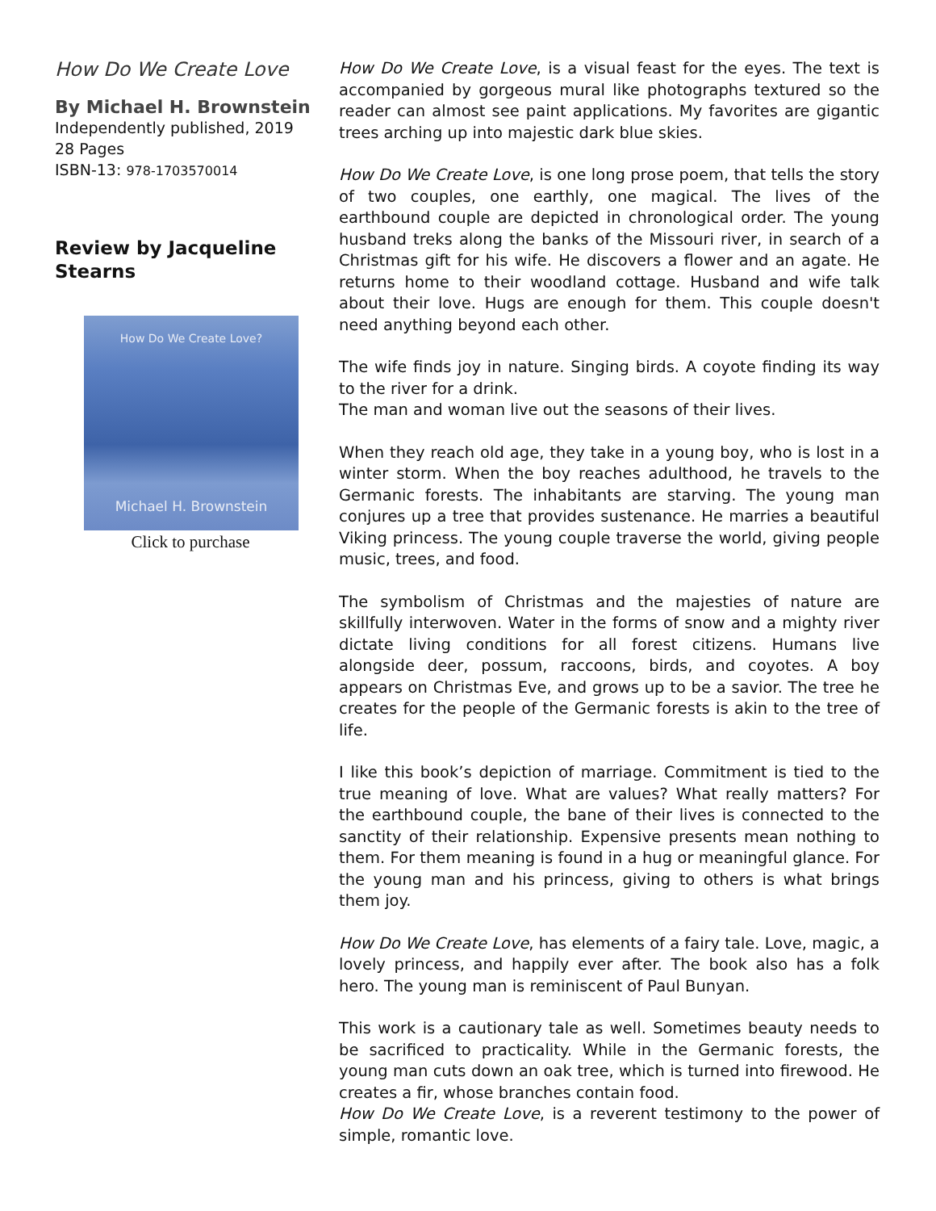How Do We Create Love
By Michael H. Brownstein
Independently published, 2019
28 Pages
ISBN-13: 978-1703570014
Review by Jacqueline Stearns
How Do We Create Love?
Michael H. Brownstein
Click to purchase
How Do We Create Love, is a visual feast for the eyes. The text is accompanied by gorgeous mural like photographs textured so the reader can almost see paint applications. My favorites are gigantic trees arching up into majestic dark blue skies.
How Do We Create Love, is one long prose poem, that tells the story of two couples, one earthly, one magical. The lives of the earthbound couple are depicted in chronological order. The young husband treks along the banks of the Missouri river, in search of a Christmas gift for his wife. He discovers a flower and an agate. He returns home to their woodland cottage. Husband and wife talk about their love. Hugs are enough for them. This couple doesn't need anything beyond each other.
The wife finds joy in nature. Singing birds. A coyote finding its way to the river for a drink.
The man and woman live out the seasons of their lives.
When they reach old age, they take in a young boy, who is lost in a winter storm. When the boy reaches adulthood, he travels to the Germanic forests. The inhabitants are starving. The young man conjures up a tree that provides sustenance. He marries a beautiful Viking princess. The young couple traverse the world, giving people music, trees, and food.
The symbolism of Christmas and the majesties of nature are skillfully interwoven. Water in the forms of snow and a mighty river dictate living conditions for all forest citizens. Humans live alongside deer, possum, raccoons, birds, and coyotes. A boy appears on Christmas Eve, and grows up to be a savior. The tree he creates for the people of the Germanic forests is akin to the tree of life.
I like this book’s depiction of marriage. Commitment is tied to the true meaning of love. What are values? What really matters? For the earthbound couple, the bane of their lives is connected to the sanctity of their relationship. Expensive presents mean nothing to them. For them meaning is found in a hug or meaningful glance. For the young man and his princess, giving to others is what brings them joy.
How Do We Create Love, has elements of a fairy tale. Love, magic, a lovely princess, and happily ever after. The book also has a folk hero. The young man is reminiscent of Paul Bunyan.
This work is a cautionary tale as well. Sometimes beauty needs to be sacrificed to practicality. While in the Germanic forests, the young man cuts down an oak tree, which is turned into firewood. He creates a fir, whose branches contain food.
How Do We Create Love, is a reverent testimony to the power of simple, romantic love.